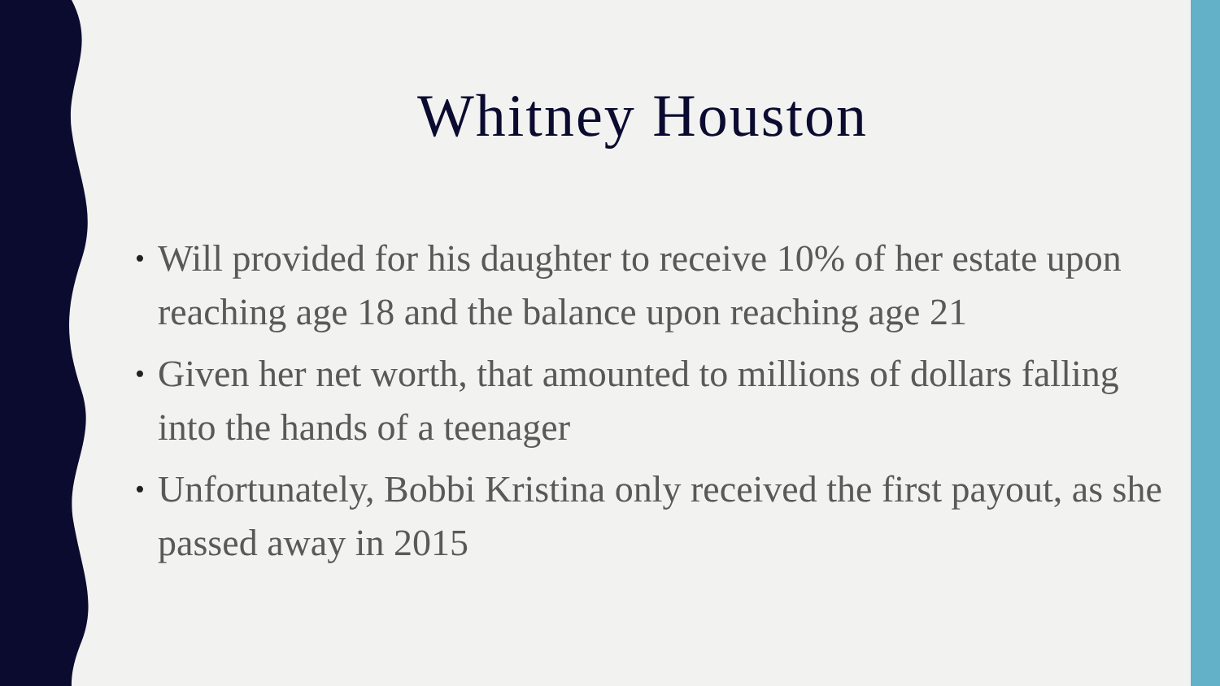Whitney Houston
• Will provided for his daughter to receive 10% of her estate upon reaching age 18 and the balance upon reaching age 21
• Given her net worth, that amounted to millions of dollars falling into the hands of a teenager
• Unfortunately, Bobbi Kristina only received the first payout, as she passed away in 2015